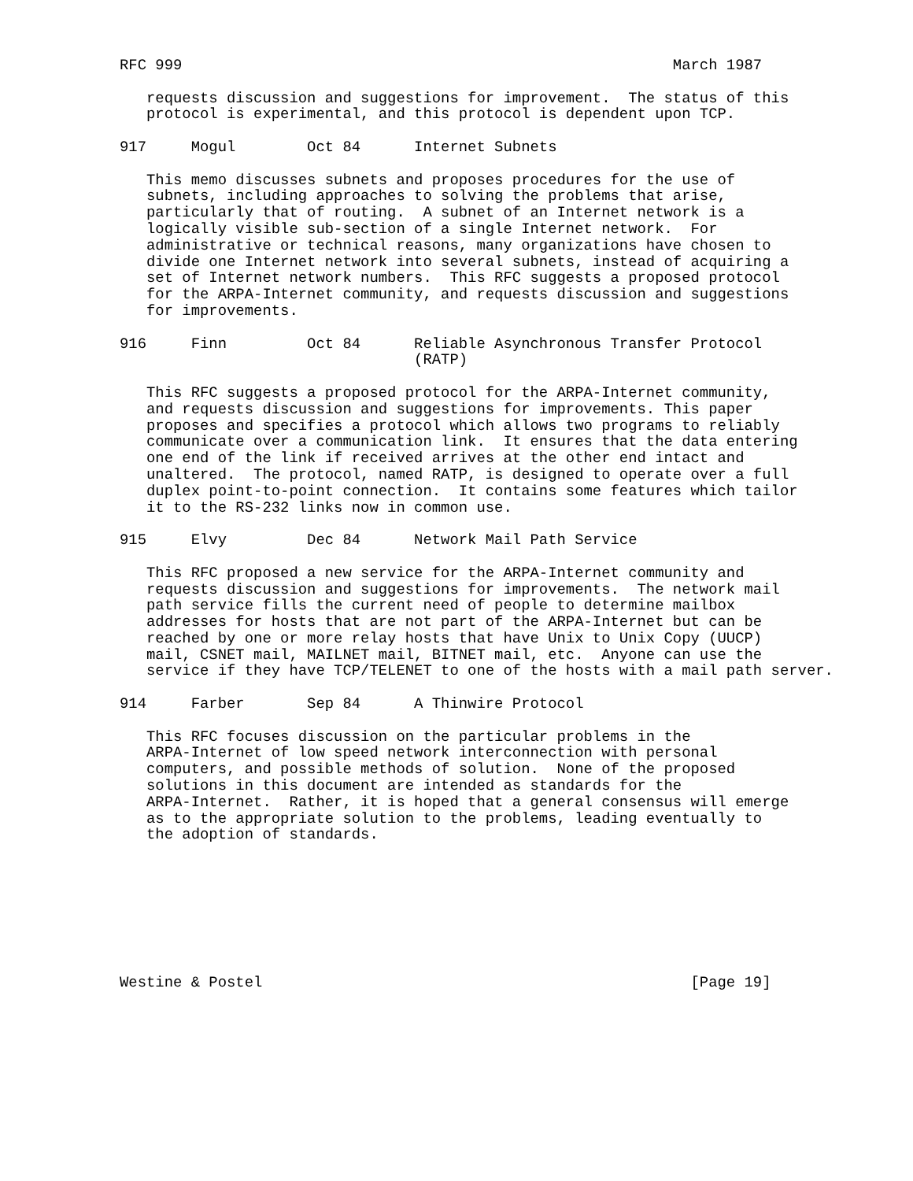RFC 999                                                       March 1987

   requests discussion and suggestions for improvement.  The status of this
   protocol is experimental, and this protocol is dependent upon TCP.

917     Mogul        Oct 84      Internet Subnets

   This memo discusses subnets and proposes procedures for the use of
   subnets, including approaches to solving the problems that arise,
   particularly that of routing.  A subnet of an Internet network is a
   logically visible sub-section of a single Internet network.  For
   administrative or technical reasons, many organizations have chosen to
   divide one Internet network into several subnets, instead of acquiring a
   set of Internet network numbers.  This RFC suggests a proposed protocol
   for the ARPA-Internet community, and requests discussion and suggestions
   for improvements.

916     Finn         Oct 84      Reliable Asynchronous Transfer Protocol
                                 (RATP)

   This RFC suggests a proposed protocol for the ARPA-Internet community,
   and requests discussion and suggestions for improvements. This paper
   proposes and specifies a protocol which allows two programs to reliably
   communicate over a communication link.  It ensures that the data entering
   one end of the link if received arrives at the other end intact and
   unaltered.  The protocol, named RATP, is designed to operate over a full
   duplex point-to-point connection.  It contains some features which tailor
   it to the RS-232 links now in common use.

915     Elvy         Dec 84      Network Mail Path Service

   This RFC proposed a new service for the ARPA-Internet community and
   requests discussion and suggestions for improvements.  The network mail
   path service fills the current need of people to determine mailbox
   addresses for hosts that are not part of the ARPA-Internet but can be
   reached by one or more relay hosts that have Unix to Unix Copy (UUCP)
   mail, CSNET mail, MAILNET mail, BITNET mail, etc.  Anyone can use the
   service if they have TCP/TELENET to one of the hosts with a mail path server.

914     Farber       Sep 84      A Thinwire Protocol

   This RFC focuses discussion on the particular problems in the
   ARPA-Internet of low speed network interconnection with personal
   computers, and possible methods of solution.  None of the proposed
   solutions in this document are intended as standards for the
   ARPA-Internet.  Rather, it is hoped that a general consensus will emerge
   as to the appropriate solution to the problems, leading eventually to
   the adoption of standards.








Westine & Postel                                                [Page 19]